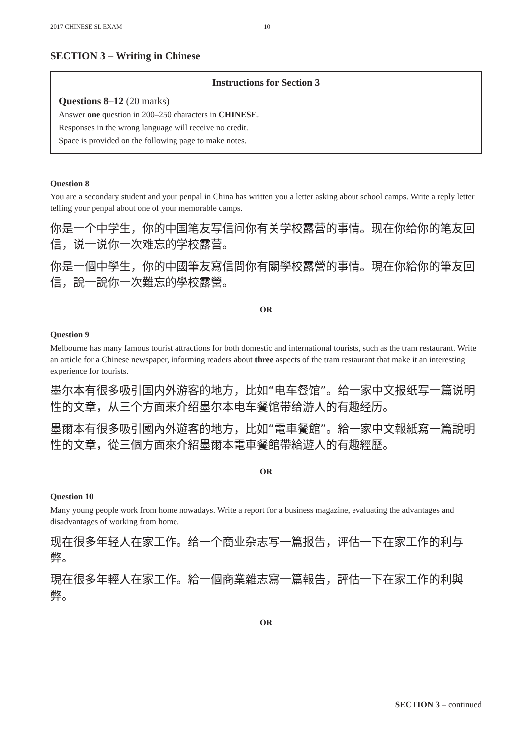2017 CHINESE SL EXAM 10
SECTION 3 – Writing in Chinese
Instructions for Section 3
Questions 8–12 (20 marks)
Answer one question in 200–250 characters in CHINESE.
Responses in the wrong language will receive no credit.
Space is provided on the following page to make notes.
Question 8
You are a secondary student and your penpal in China has written you a letter asking about school camps. Write a reply letter telling your penpal about one of your memorable camps.
你是一个中学生，你的中国笔友写信问你有关学校露营的事情。现在你给你的笔友回信，说一说你一次难忘的学校露营。
你是一個中學生，你的中國筆友寫信問你有關學校露營的事情。現在你給你的筆友回信，說一說你一次難忘的學校露營。
OR
Question 9
Melbourne has many famous tourist attractions for both domestic and international tourists, such as the tram restaurant. Write an article for a Chinese newspaper, informing readers about three aspects of the tram restaurant that make it an interesting experience for tourists.
墨尔本有很多吸引国内外游客的地方，比如“电车餐馆”。给一家中文报纸写一篇说明性的文章，从三个方面来介绍墨尔本电车餐馆带给游人的有趣经历。
墨爾本有很多吸引國內外遊客的地方，比如“電車餐館”。給一家中文報紙寫一篇說明性的文章，從三個方面來介紹墨爾本電車餐館帶給遊人的有趣經歷。
OR
Question 10
Many young people work from home nowadays. Write a report for a business magazine, evaluating the advantages and disadvantages of working from home.
现在很多年轻人在家工作。给一个商业杂志写一篇报告，评估一下在家工作的利与弊。
現在很多年輕人在家工作。給一個商業雜志寫一篇報告，評估一下在家工作的利與弊。
OR
SECTION 3 – continued